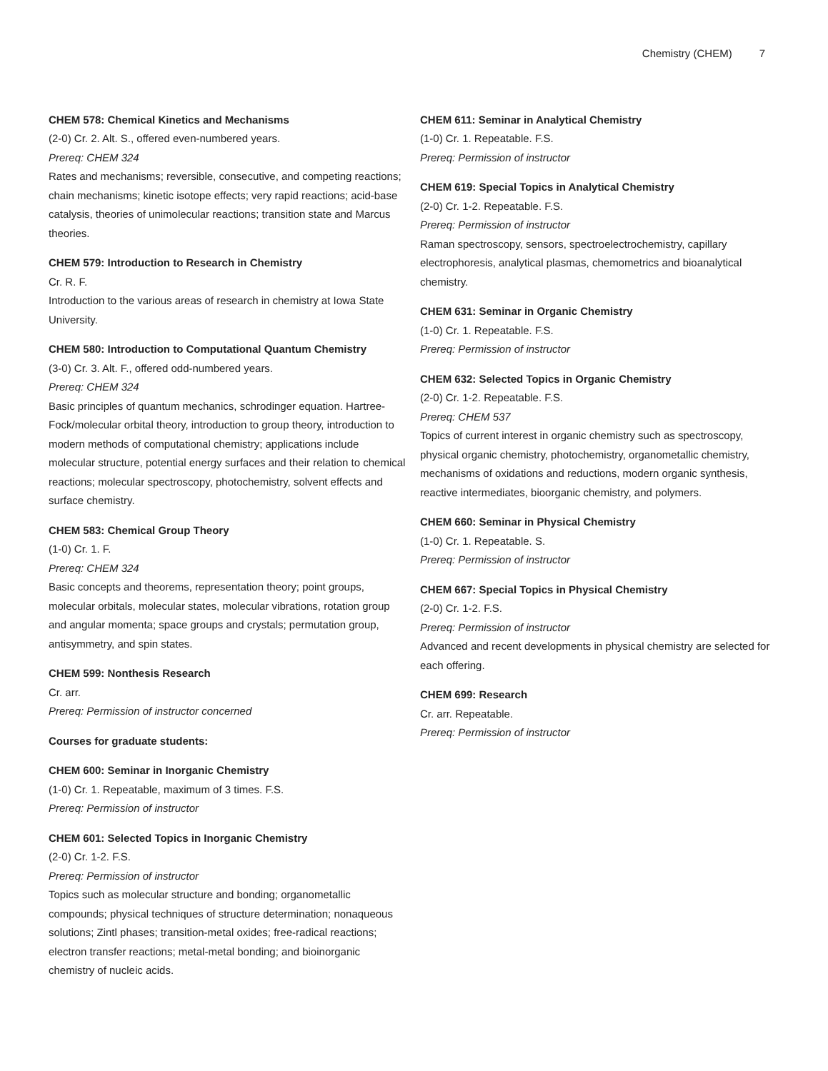Chemistry (CHEM) 7
CHEM 578: Chemical Kinetics and Mechanisms
(2-0) Cr. 2. Alt. S., offered even-numbered years.
Prereq: CHEM 324
Rates and mechanisms; reversible, consecutive, and competing reactions; chain mechanisms; kinetic isotope effects; very rapid reactions; acid-base catalysis, theories of unimolecular reactions; transition state and Marcus theories.
CHEM 579: Introduction to Research in Chemistry
Cr. R. F.
Introduction to the various areas of research in chemistry at Iowa State University.
CHEM 580: Introduction to Computational Quantum Chemistry
(3-0) Cr. 3. Alt. F., offered odd-numbered years.
Prereq: CHEM 324
Basic principles of quantum mechanics, schrodinger equation. Hartree-Fock/molecular orbital theory, introduction to group theory, introduction to modern methods of computational chemistry; applications include molecular structure, potential energy surfaces and their relation to chemical reactions; molecular spectroscopy, photochemistry, solvent effects and surface chemistry.
CHEM 583: Chemical Group Theory
(1-0) Cr. 1. F.
Prereq: CHEM 324
Basic concepts and theorems, representation theory; point groups, molecular orbitals, molecular states, molecular vibrations, rotation group and angular momenta; space groups and crystals; permutation group, antisymmetry, and spin states.
CHEM 599: Nonthesis Research
Cr. arr.
Prereq: Permission of instructor concerned
Courses for graduate students:
CHEM 600: Seminar in Inorganic Chemistry
(1-0) Cr. 1. Repeatable, maximum of 3 times. F.S.
Prereq: Permission of instructor
CHEM 601: Selected Topics in Inorganic Chemistry
(2-0) Cr. 1-2. F.S.
Prereq: Permission of instructor
Topics such as molecular structure and bonding; organometallic compounds; physical techniques of structure determination; nonaqueous solutions; Zintl phases; transition-metal oxides; free-radical reactions; electron transfer reactions; metal-metal bonding; and bioinorganic chemistry of nucleic acids.
CHEM 611: Seminar in Analytical Chemistry
(1-0) Cr. 1. Repeatable. F.S.
Prereq: Permission of instructor
CHEM 619: Special Topics in Analytical Chemistry
(2-0) Cr. 1-2. Repeatable. F.S.
Prereq: Permission of instructor
Raman spectroscopy, sensors, spectroelectrochemistry, capillary electrophoresis, analytical plasmas, chemometrics and bioanalytical chemistry.
CHEM 631: Seminar in Organic Chemistry
(1-0) Cr. 1. Repeatable. F.S.
Prereq: Permission of instructor
CHEM 632: Selected Topics in Organic Chemistry
(2-0) Cr. 1-2. Repeatable. F.S.
Prereq: CHEM 537
Topics of current interest in organic chemistry such as spectroscopy, physical organic chemistry, photochemistry, organometallic chemistry, mechanisms of oxidations and reductions, modern organic synthesis, reactive intermediates, bioorganic chemistry, and polymers.
CHEM 660: Seminar in Physical Chemistry
(1-0) Cr. 1. Repeatable. S.
Prereq: Permission of instructor
CHEM 667: Special Topics in Physical Chemistry
(2-0) Cr. 1-2. F.S.
Prereq: Permission of instructor
Advanced and recent developments in physical chemistry are selected for each offering.
CHEM 699: Research
Cr. arr. Repeatable.
Prereq: Permission of instructor